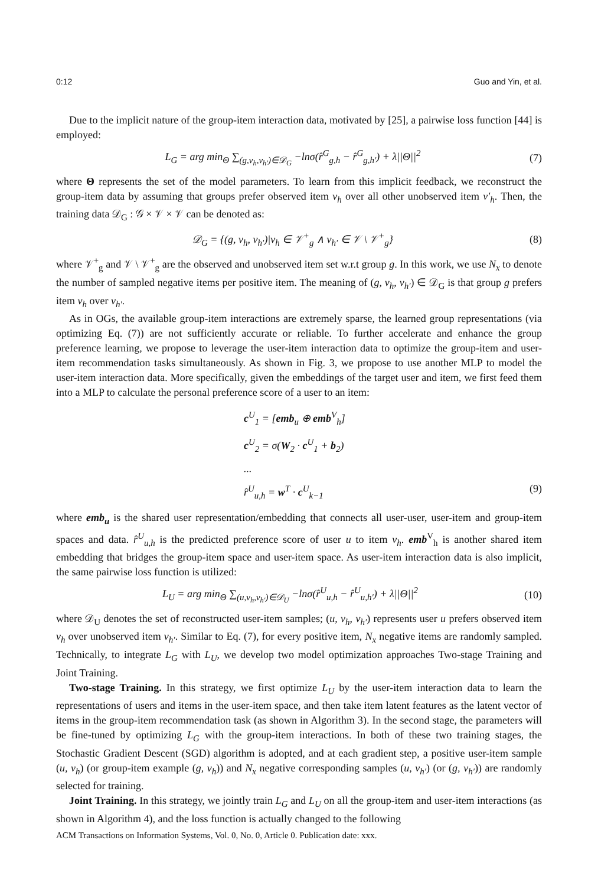0:12 Guo and Yin, et al.
Due to the implicit nature of the group-item interaction data, motivated by [25], a pairwise loss function [44] is employed:
L<sub>G</sub> = arg min<sub>Θ</sub> ∑<sub>(g,v<sub>h</sub>,v<sub>h′</sub>)∈𝒟<sub>G</sub></sub> −lnσ(r̂<sup>G</sup><sub>g,h</sub> − r̂<sup>G</sup><sub>g,h′</sub>) + λ||Θ||<sup>2</sup>
(7)
where Θ represents the set of the model parameters. To learn from this implicit feedback, we reconstruct the group-item data by assuming that groups prefer observed item v<sub>h</sub> over all other unobserved item v′<sub>h</sub>. Then, the training data 𝒟<sub>G</sub> : 𝒢 × 𝒱 × 𝒱 can be denoted as:
𝒟<sub>G</sub> = {(g, v<sub>h</sub>, v<sub>h′</sub>)|v<sub>h</sub> ∈ 𝒱<sup>+</sup><sub>g</sub> ∧ v<sub>h′</sub> ∈ 𝒱 \ 𝒱<sup>+</sup><sub>g</sub>}
(8)
where 𝒱<sup>+</sup><sub>g</sub> and 𝒱 \ 𝒱<sup>+</sup><sub>g</sub> are the observed and unobserved item set w.r.t group g. In this work, we use N<sub>x</sub> to denote the number of sampled negative items per positive item. The meaning of (g, v<sub>h</sub>, v<sub>h′</sub>) ∈ 𝒟<sub>G</sub> is that group g prefers item v<sub>h</sub> over v<sub>h′</sub>.
As in OGs, the available group-item interactions are extremely sparse, the learned group representations (via optimizing Eq. (7)) are not sufficiently accurate or reliable. To further accelerate and enhance the group preference learning, we propose to leverage the user-item interaction data to optimize the group-item and user-item recommendation tasks simultaneously. As shown in Fig. 3, we propose to use another MLP to model the user-item interaction data. More specifically, given the embeddings of the target user and item, we first feed them into a MLP to calculate the personal preference score of a user to an item:
c<sup>U</sup><sub>1</sub> = [emb<sub>u</sub> ⊕ emb<sup>V</sup><sub>h</sub>]
c<sup>U</sup><sub>2</sub> = σ(W<sub>2</sub> · c<sup>U</sup><sub>1</sub> + b<sub>2</sub>)
...
r̂<sup>U</sup><sub>u,h</sub> = w<sup>T</sup> · c<sup>U</sup><sub>k−1</sub> (9)
where emb<sub>u</sub> is the shared user representation/embedding that connects all user-user, user-item and group-item spaces and data. r̂<sup>U</sup><sub>u,h</sub> is the predicted preference score of user u to item v<sub>h</sub>. emb<sup>V</sup><sub>h</sub> is another shared item embedding that bridges the group-item space and user-item space. As user-item interaction data is also implicit, the same pairwise loss function is utilized:
L<sub>U</sub> = arg min<sub>Θ</sub> ∑<sub>(u,v<sub>h</sub>,v<sub>h′</sub>)∈𝒟<sub>U</sub></sub> −lnσ(r̂<sup>U</sup><sub>u,h</sub> − r̂<sup>U</sup><sub>u,h′</sub>) + λ||Θ||<sup>2</sup>
(10)
where 𝒟<sub>U</sub> denotes the set of reconstructed user-item samples; (u, v<sub>h</sub>, v<sub>h′</sub>) represents user u prefers observed item v<sub>h</sub> over unobserved item v<sub>h′</sub>. Similar to Eq. (7), for every positive item, N<sub>x</sub> negative items are randomly sampled. Technically, to integrate L<sub>G</sub> with L<sub>U</sub>, we develop two model optimization approaches Two-stage Training and Joint Training.
Two-stage Training. In this strategy, we first optimize L<sub>U</sub> by the user-item interaction data to learn the representations of users and items in the user-item space, and then take item latent features as the latent vector of items in the group-item recommendation task (as shown in Algorithm 3). In the second stage, the parameters will be fine-tuned by optimizing L<sub>G</sub> with the group-item interactions. In both of these two training stages, the Stochastic Gradient Descent (SGD) algorithm is adopted, and at each gradient step, a positive user-item sample (u, v<sub>h</sub>) (or group-item example (g, v<sub>h</sub>)) and N<sub>x</sub> negative corresponding samples (u, v<sub>h′</sub>) (or (g, v<sub>h′</sub>)) are randomly selected for training.
Joint Training. In this strategy, we jointly train L<sub>G</sub> and L<sub>U</sub> on all the group-item and user-item interactions (as shown in Algorithm 4), and the loss function is actually changed to the following
ACM Transactions on Information Systems, Vol. 0, No. 0, Article 0. Publication date: xxx.